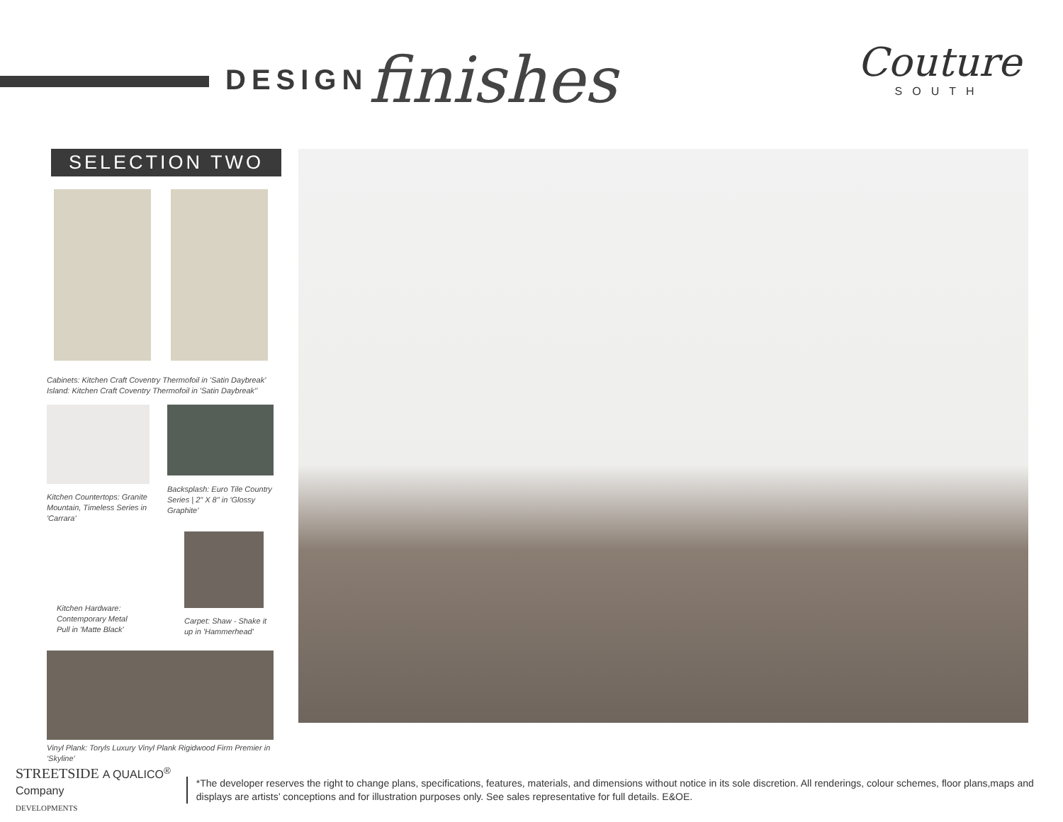DESIGN finishes
Couture
SOUTH
SELECTION TWO
Cabinets: Kitchen Craft Coventry Thermofoil in 'Satin Daybreak'
Island: Kitchen Craft Coventry Thermofoil in 'Satin Daybreak''
Kitchen Countertops: Granite Mountain, Timeless Series in 'Carrara'
Backsplash: Euro Tile Country Series | 2" X 8" in 'Glossy Graphite'
Kitchen Hardware: Contemporary Metal Pull in 'Matte Black'
Carpet: Shaw - Shake it up in 'Hammerhead'
Vinyl Plank: Toryls Luxury Vinyl Plank Rigidwood Firm Premier in 'Skyline'
STREETSIDE A QUALICO<sup>®</sup> Company
DEVELOPMENTS
*The developer reserves the right to change plans, specifications, features, materials, and dimensions without notice in its sole discretion. All renderings, colour schemes, floor plans,maps and displays are artists’ conceptions and for illustration purposes only. See sales representative for full details. E&OE.